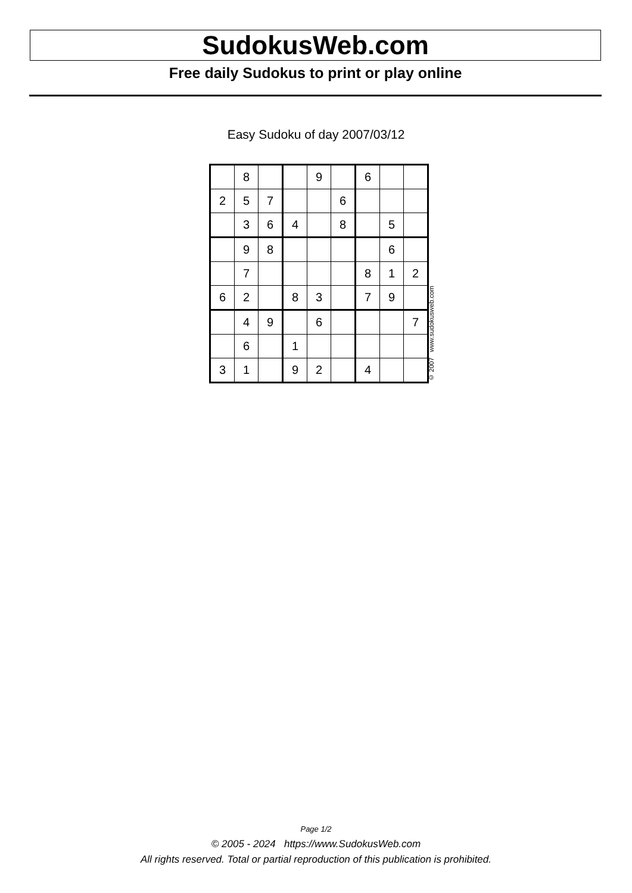SudokusWeb.com
Free daily Sudokus to print or play online
Easy Sudoku of day 2007/03/12
| | 8 | | | 9 | | 6 | | |
| 2 | 5 | 7 | | | 6 | | | |
| | 3 | 6 | 4 | | 8 | | 5 | |
| | 9 | 8 | | | | | 6 | |
| | 7 | | | | | 8 | 1 | 2 |
| 6 | 2 | | 8 | 3 | | 7 | 9 | |
| | 4 | 9 | | 6 | | | | 7 |
| | 6 | | 1 | | | | | |
| 3 | 1 | | 9 | 2 | | 4 | | |
© 2007 www.sudokusweb.com
Page 1/2
© 2005 - 2024 https://www.SudokusWeb.com
All rights reserved. Total or partial reproduction of this publication is prohibited.